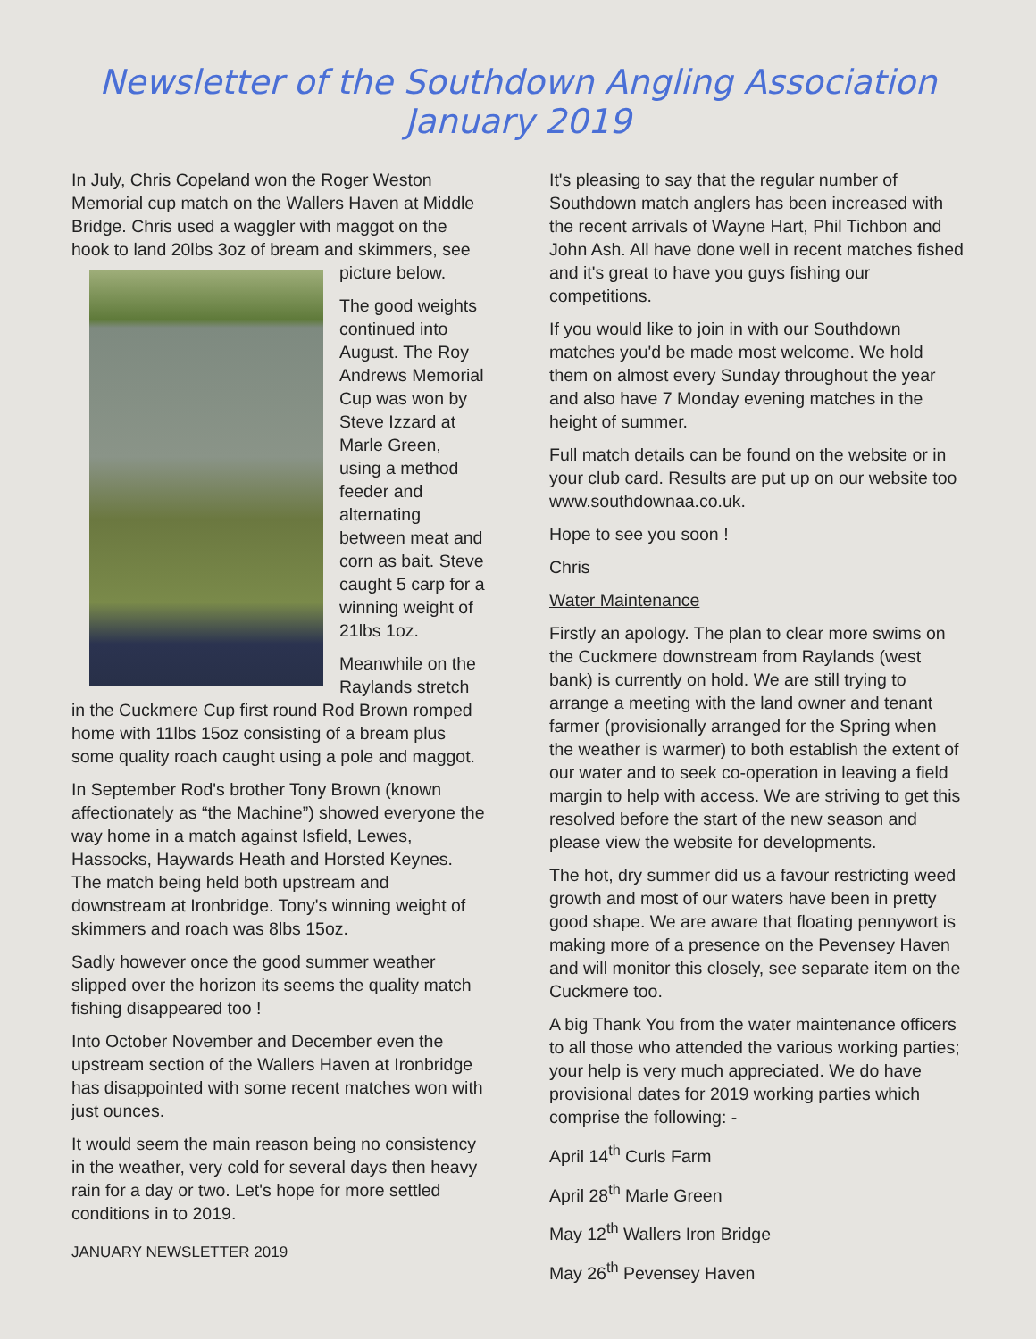Newsletter of the Southdown Angling Association
January 2019
In July, Chris Copeland won the Roger Weston Memorial cup match on the Wallers Haven at Middle Bridge. Chris used a waggler with maggot on the hook to land 20lbs 3oz of bream and skimmers, see picture below.
The good weights continued into August. The Roy Andrews Memorial Cup was won by Steve Izzard at Marle Green, using a method feeder and alternating between meat and corn as bait. Steve caught 5 carp for a winning weight of 21lbs 1oz.
Meanwhile on the Raylands stretch in the Cuckmere Cup first round Rod Brown romped home with 11lbs 15oz consisting of a bream plus some quality roach caught using a pole and maggot.
In September Rod's brother Tony Brown (known affectionately as “the Machine”) showed everyone the way home in a match against Isfield, Lewes, Hassocks, Haywards Heath and Horsted Keynes. The match being held both upstream and downstream at Ironbridge. Tony's winning weight of skimmers and roach was 8lbs 15oz.
Sadly however once the good summer weather slipped over the horizon its seems the quality match fishing disappeared too !
Into October November and December even the upstream section of the Wallers Haven at Ironbridge has disappointed with some recent matches won with just ounces.
It would seem the main reason being no consistency in the weather, very cold for several days then heavy rain for a day or two. Let's hope for more settled conditions in to 2019.
JANUARY NEWSLETTER 2019
It's pleasing to say that the regular number of Southdown match anglers has been increased with the recent arrivals of Wayne Hart, Phil Tichbon and John Ash. All have done well in recent matches fished and it's great to have you guys fishing our competitions.
If you would like to join in with our Southdown matches you'd be made most welcome. We hold them on almost every Sunday throughout the year and also have 7 Monday evening matches in the height of summer.
Full match details can be found on the website or in your club card. Results are put up on our website too www.southdownaa.co.uk.
Hope to see you soon !
Chris
Water Maintenance
Firstly an apology. The plan to clear more swims on the Cuckmere downstream from Raylands (west bank) is currently on hold. We are still trying to arrange a meeting with the land owner and tenant farmer (provisionally arranged for the Spring when the weather is warmer) to both establish the extent of our water and to seek co-operation in leaving a field margin to help with access. We are striving to get this resolved before the start of the new season and please view the website for developments.
The hot, dry summer did us a favour restricting weed growth and most of our waters have been in pretty good shape. We are aware that floating pennywort is making more of a presence on the Pevensey Haven and will monitor this closely, see separate item on the Cuckmere too.
A big Thank You from the water maintenance officers to all those who attended the various working parties; your help is very much appreciated. We do have provisional dates for 2019 working parties which comprise the following: -
April 14<sup>th</sup> Curls Farm
April 28<sup>th</sup> Marle Green
May 12<sup>th</sup> Wallers Iron Bridge
May 26<sup>th</sup> Pevensey Haven